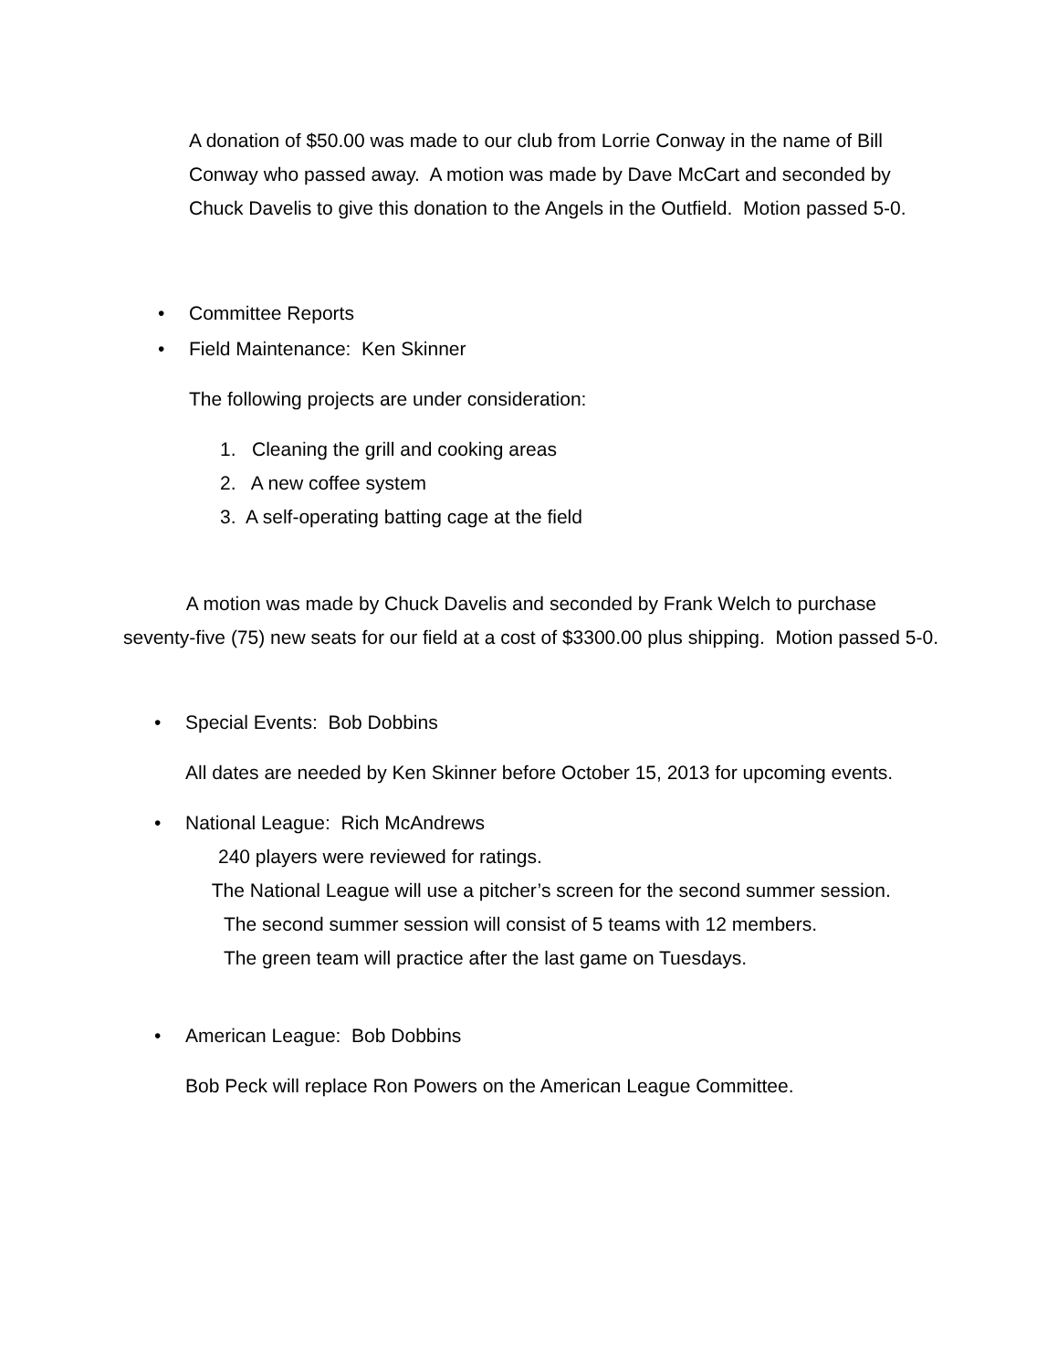A donation of $50.00 was made to our club from Lorrie Conway in the name of Bill Conway who passed away. A motion was made by Dave McCart and seconded by Chuck Davelis to give this donation to the Angels in the Outfield. Motion passed 5-0.
• Committee Reports
• Field Maintenance: Ken Skinner
The following projects are under consideration:
1. Cleaning the grill and cooking areas
2. A new coffee system
3. A self-operating batting cage at the field
A motion was made by Chuck Davelis and seconded by Frank Welch to purchase seventy-five (75) new seats for our field at a cost of $3300.00 plus shipping. Motion passed 5-0.
• Special Events: Bob Dobbins
All dates are needed by Ken Skinner before October 15, 2013 for upcoming events.
• National League: Rich McAndrews
240 players were reviewed for ratings.
The National League will use a pitcher’s screen for the second summer session.
The second summer session will consist of 5 teams with 12 members.
The green team will practice after the last game on Tuesdays.
• American League: Bob Dobbins
Bob Peck will replace Ron Powers on the American League Committee.